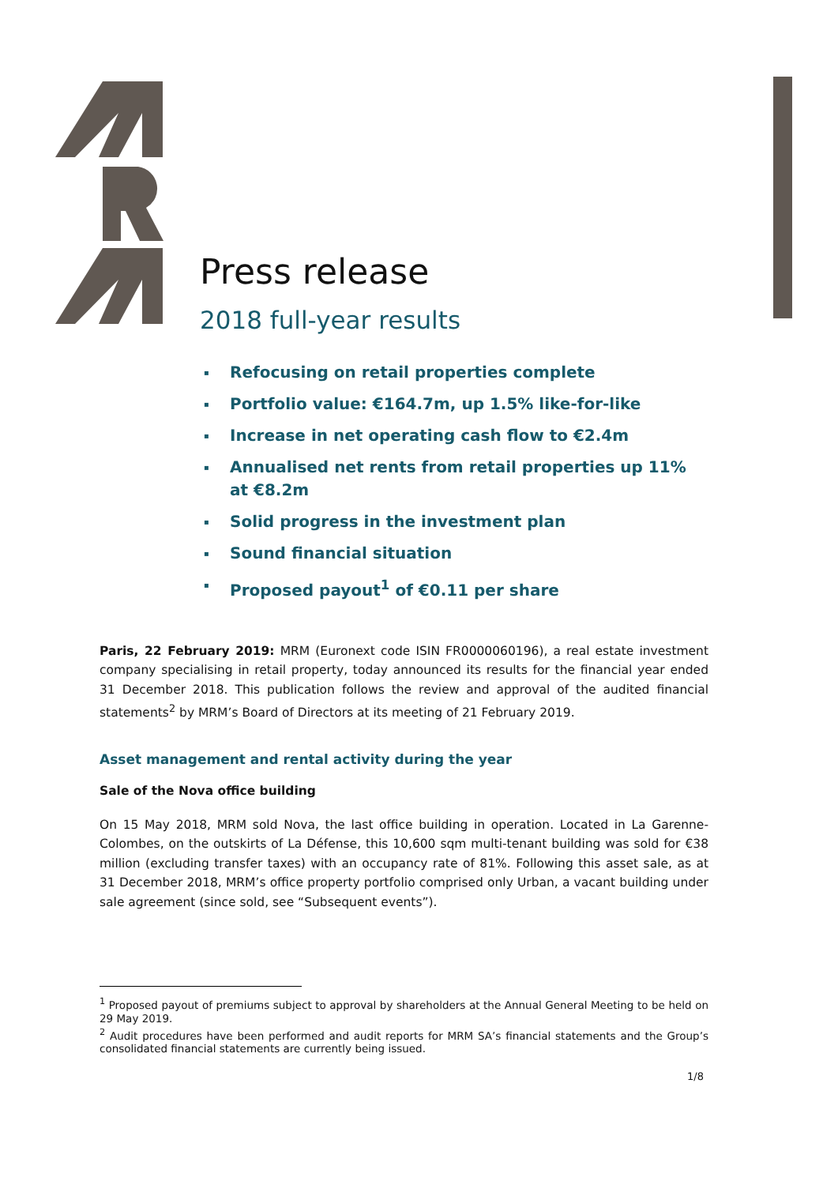Press release
2018 full-year results
▪ Refocusing on retail properties complete
▪ Portfolio value: €164.7m, up 1.5% like-for-like
▪ Increase in net operating cash flow to €2.4m
▪ Annualised net rents from retail properties up 11% at €8.2m
▪ Solid progress in the investment plan
▪ Sound financial situation
▪ Proposed payout<sup>1</sup> of €0.11 per share
Paris, 22 February 2019: MRM (Euronext code ISIN FR0000060196), a real estate investment company specialising in retail property, today announced its results for the financial year ended 31 December 2018. This publication follows the review and approval of the audited financial statements<sup>2</sup> by MRM’s Board of Directors at its meeting of 21 February 2019.
Asset management and rental activity during the year
Sale of the Nova office building
On 15 May 2018, MRM sold Nova, the last office building in operation. Located in La Garenne-Colombes, on the outskirts of La Défense, this 10,600 sqm multi-tenant building was sold for €38 million (excluding transfer taxes) with an occupancy rate of 81%. Following this asset sale, as at 31 December 2018, MRM’s office property portfolio comprised only Urban, a vacant building under sale agreement (since sold, see “Subsequent events”).
<sup>1</sup> Proposed payout of premiums subject to approval by shareholders at the Annual General Meeting to be held on 29 May 2019.
<sup>2</sup> Audit procedures have been performed and audit reports for MRM SA’s financial statements and the Group’s consolidated financial statements are currently being issued.
1/8